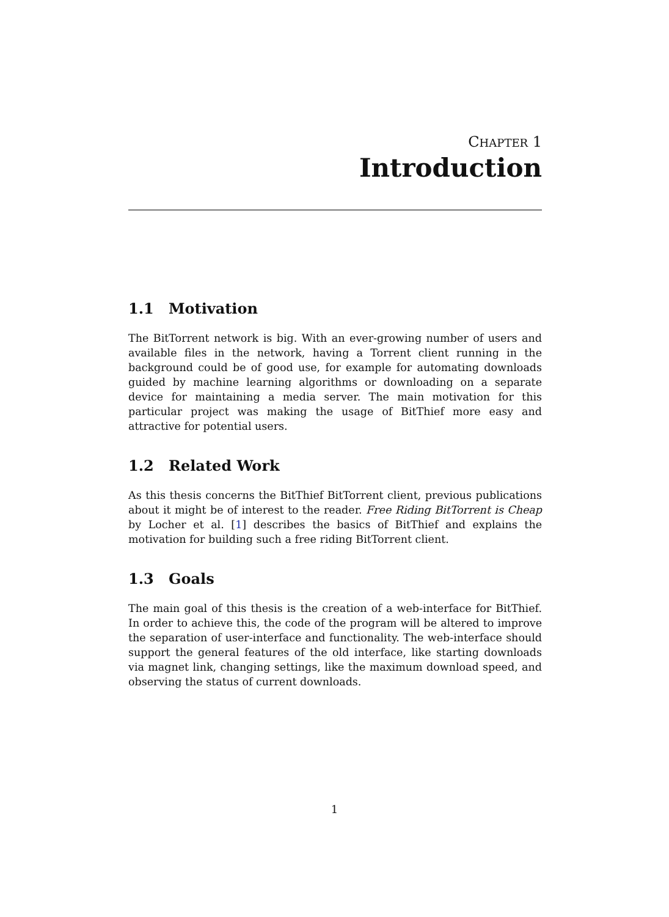CHAPTER 1
Introduction
1.1 Motivation
The BitTorrent network is big. With an ever-growing number of users and available files in the network, having a Torrent client running in the background could be of good use, for example for automating downloads guided by machine learning algorithms or downloading on a separate device for maintaining a media server. The main motivation for this particular project was making the usage of BitThief more easy and attractive for potential users.
1.2 Related Work
As this thesis concerns the BitThief BitTorrent client, previous publications about it might be of interest to the reader. Free Riding BitTorrent is Cheap by Locher et al. [1] describes the basics of BitThief and explains the motivation for building such a free riding BitTorrent client.
1.3 Goals
The main goal of this thesis is the creation of a web-interface for BitThief. In order to achieve this, the code of the program will be altered to improve the separation of user-interface and functionality. The web-interface should support the general features of the old interface, like starting downloads via magnet link, changing settings, like the maximum download speed, and observing the status of current downloads.
1